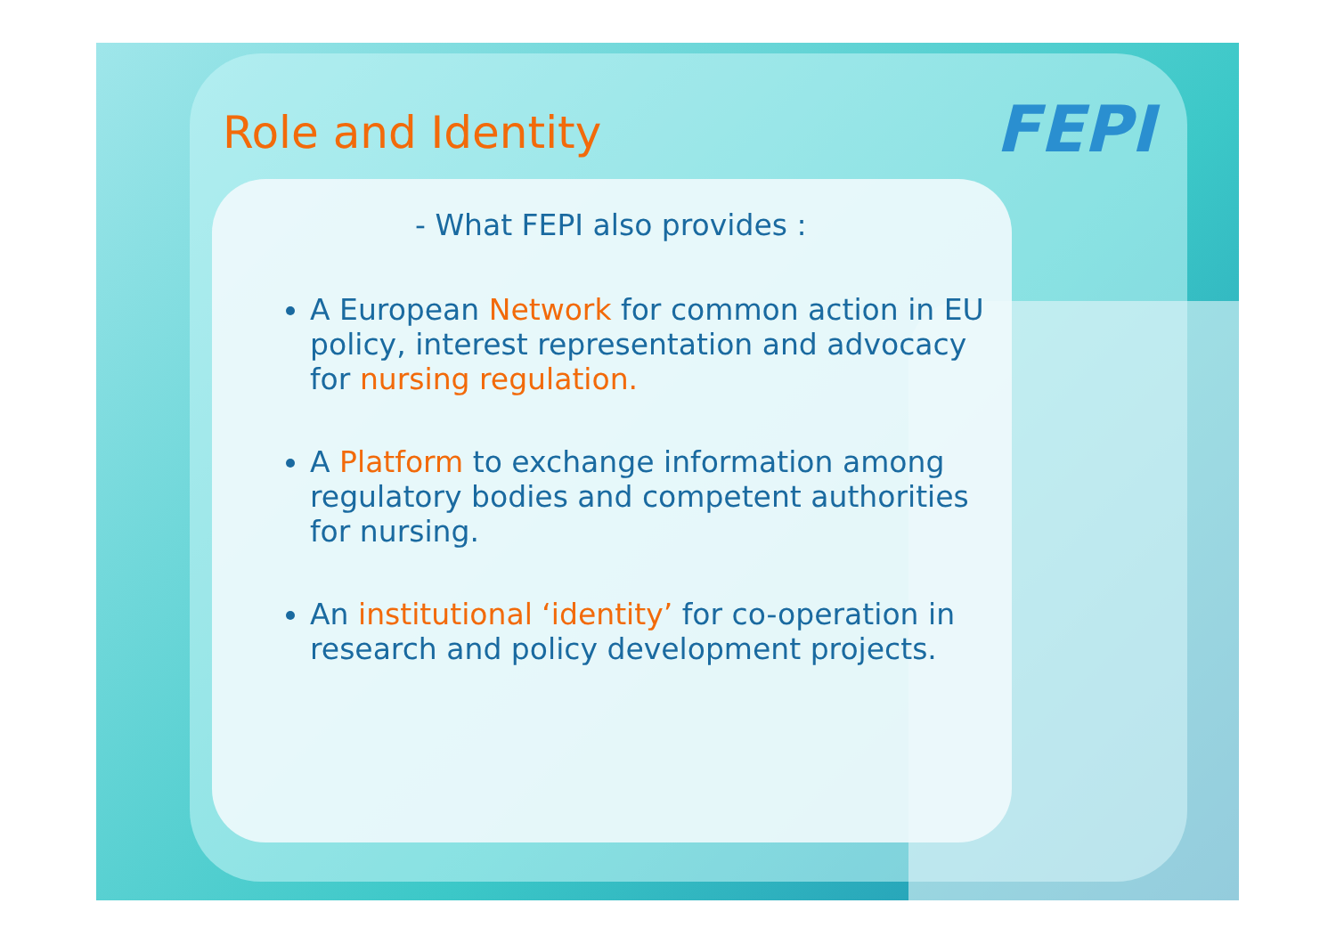Role and Identity FEPI
- What FEPI also provides :
A European Network for common action in EU policy, interest representation and advocacy for nursing regulation.
A Platform to exchange information among regulatory bodies and competent authorities for nursing.
An institutional ‘identity’ for co-operation in research and policy development projects.